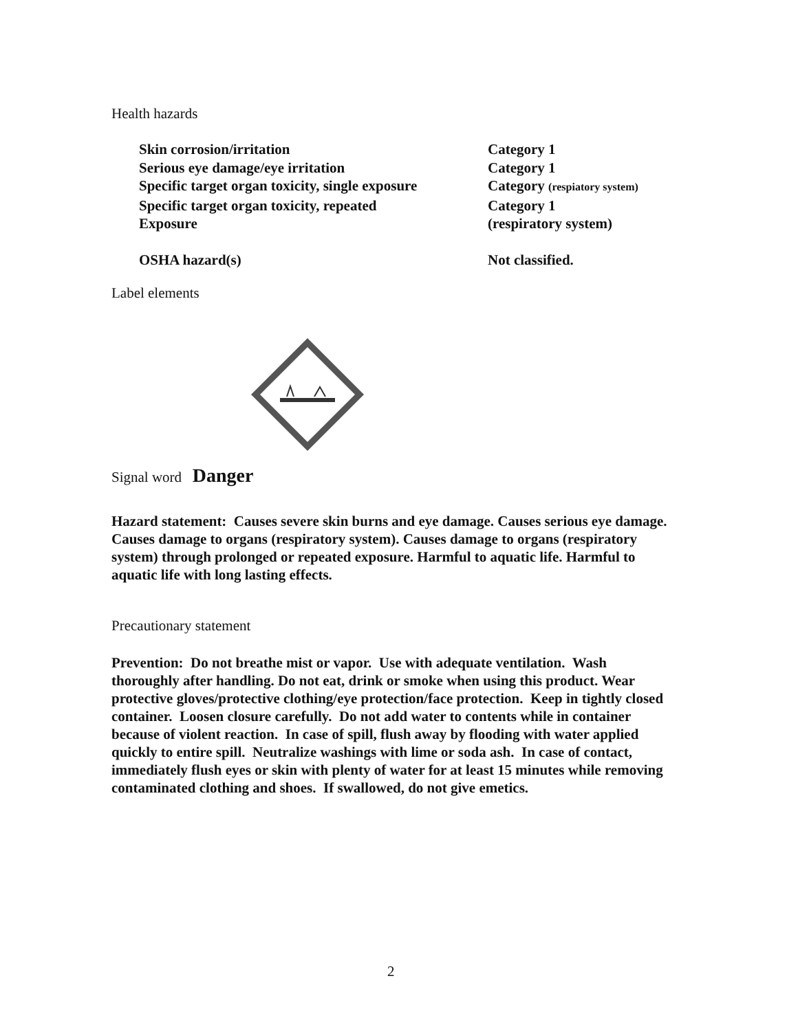Health hazards
| Skin corrosion/irritation | Category 1 |
| Serious eye damage/eye irritation | Category 1 |
| Specific target organ toxicity, single exposure | Category (respiatory system) |
| Specific target organ toxicity, repeated | Category 1 |
| Exposure | (respiratory system) |
| OSHA hazard(s) | Not classified. |
Label elements
Signal word Danger
Hazard statement: Causes severe skin burns and eye damage. Causes serious eye damage. Causes damage to organs (respiratory system). Causes damage to organs (respiratory system) through prolonged or repeated exposure. Harmful to aquatic life. Harmful to aquatic life with long lasting effects.
Precautionary statement
Prevention: Do not breathe mist or vapor. Use with adequate ventilation. Wash thoroughly after handling. Do not eat, drink or smoke when using this product. Wear protective gloves/protective clothing/eye protection/face protection. Keep in tightly closed container. Loosen closure carefully. Do not add water to contents while in container because of violent reaction. In case of spill, flush away by flooding with water applied quickly to entire spill. Neutralize washings with lime or soda ash. In case of contact, immediately flush eyes or skin with plenty of water for at least 15 minutes while removing contaminated clothing and shoes. If swallowed, do not give emetics.
2